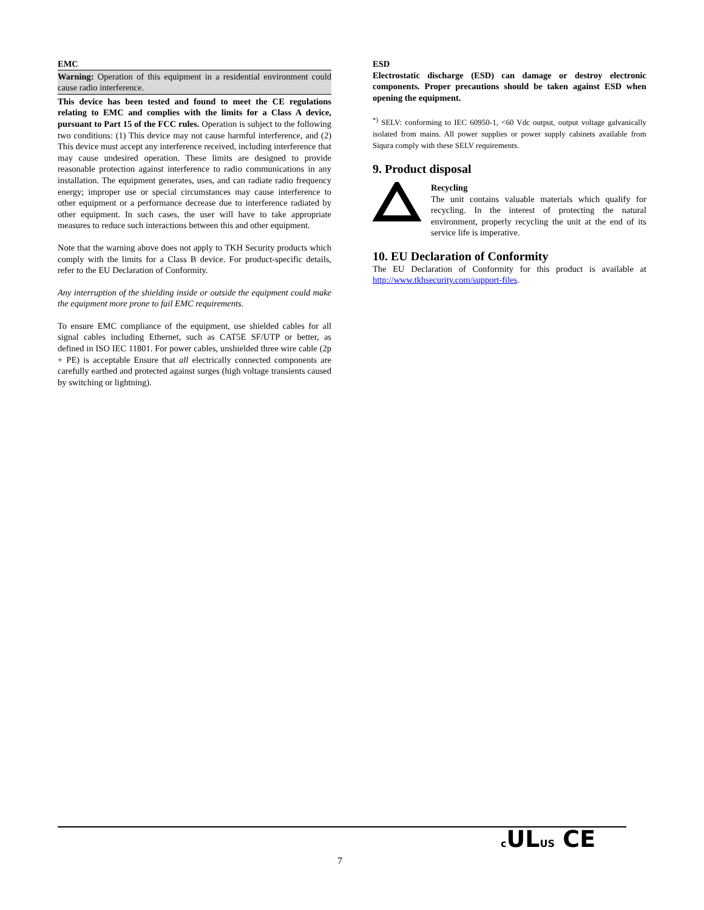EMC
Warning: Operation of this equipment in a residential environment could cause radio interference.
This device has been tested and found to meet the CE regulations relating to EMC and complies with the limits for a Class A device, pursuant to Part 15 of the FCC rules. Operation is subject to the following two conditions: (1) This device may not cause harmful interference, and (2) This device must accept any interference received, including interference that may cause undesired operation. These limits are designed to provide reasonable protection against interference to radio communications in any installation. The equipment generates, uses, and can radiate radio frequency energy; improper use or special circumstances may cause interference to other equipment or a performance decrease due to interference radiated by other equipment. In such cases, the user will have to take appropriate measures to reduce such interactions between this and other equipment.
Note that the warning above does not apply to TKH Security products which comply with the limits for a Class B device. For product-specific details, refer to the EU Declaration of Conformity.
Any interruption of the shielding inside or outside the equipment could make the equipment more prone to fail EMC requirements.
To ensure EMC compliance of the equipment, use shielded cables for all signal cables including Ethernet, such as CAT5E SF/UTP or better, as defined in ISO IEC 11801. For power cables, unshielded three wire cable (2p + PE) is acceptable Ensure that all electrically connected components are carefully earthed and protected against surges (high voltage transients caused by switching or lightning).
ESD
Electrostatic discharge (ESD) can damage or destroy electronic components. Proper precautions should be taken against ESD when opening the equipment.
<sup>*)</sup> SELV: conforming to IEC 60950-1, <60 Vdc output, output voltage galvanically isolated from mains. All power supplies or power supply cabinets available from Siqura comply with these SELV requirements.
9. Product disposal
Recycling
The unit contains valuable materials which qualify for recycling. In the interest of protecting the natural environment, properly recycling the unit at the end of its service life is imperative.
10. EU Declaration of Conformity
The EU Declaration of Conformity for this product is available at http://www.tkhsecurity.com/support-files.
7
c ULUS CE